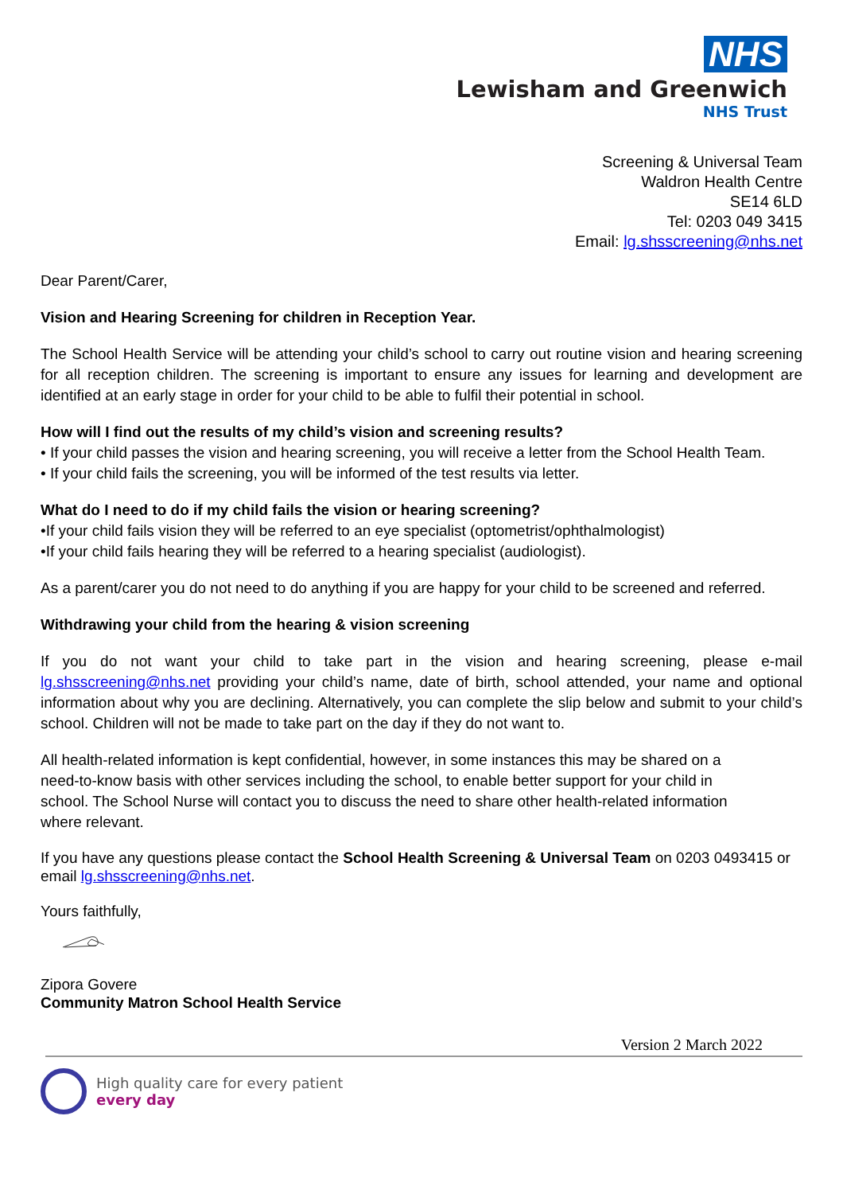NHS
Lewisham and Greenwich
NHS Trust
Screening & Universal Team
Waldron Health Centre
SE14 6LD
Tel: 0203 049 3415
Email: lg.shsscreening@nhs.net
Dear Parent/Carer,
Vision and Hearing Screening for children in Reception Year.
The School Health Service will be attending your child’s school to carry out routine vision and hearing screening for all reception children. The screening is important to ensure any issues for learning and development are identified at an early stage in order for your child to be able to fulfil their potential in school.
How will I find out the results of my child’s vision and screening results?
• If your child passes the vision and hearing screening, you will receive a letter from the School Health Team.
• If your child fails the screening, you will be informed of the test results via letter.
What do I need to do if my child fails the vision or hearing screening?
•If your child fails vision they will be referred to an eye specialist (optometrist/ophthalmologist)
•If your child fails hearing they will be referred to a hearing specialist (audiologist).
As a parent/carer you do not need to do anything if you are happy for your child to be screened and referred.
Withdrawing your child from the hearing & vision screening
If you do not want your child to take part in the vision and hearing screening, please e-mail lg.shsscreening@nhs.net providing your child’s name, date of birth, school attended, your name and optional information about why you are declining. Alternatively, you can complete the slip below and submit to your child’s school. Children will not be made to take part on the day if they do not want to.
All health-related information is kept confidential, however, in some instances this may be shared on a need-to-know basis with other services including the school, to enable better support for your child in school. The School Nurse will contact you to discuss the need to share other health-related information where relevant.
If you have any questions please contact the School Health Screening & Universal Team on 0203 0493415 or email lg.shsscreening@nhs.net.
Yours faithfully,
Zipora Govere
Community Matron School Health Service
Version 2 March 2022
High quality care for every patient
every day